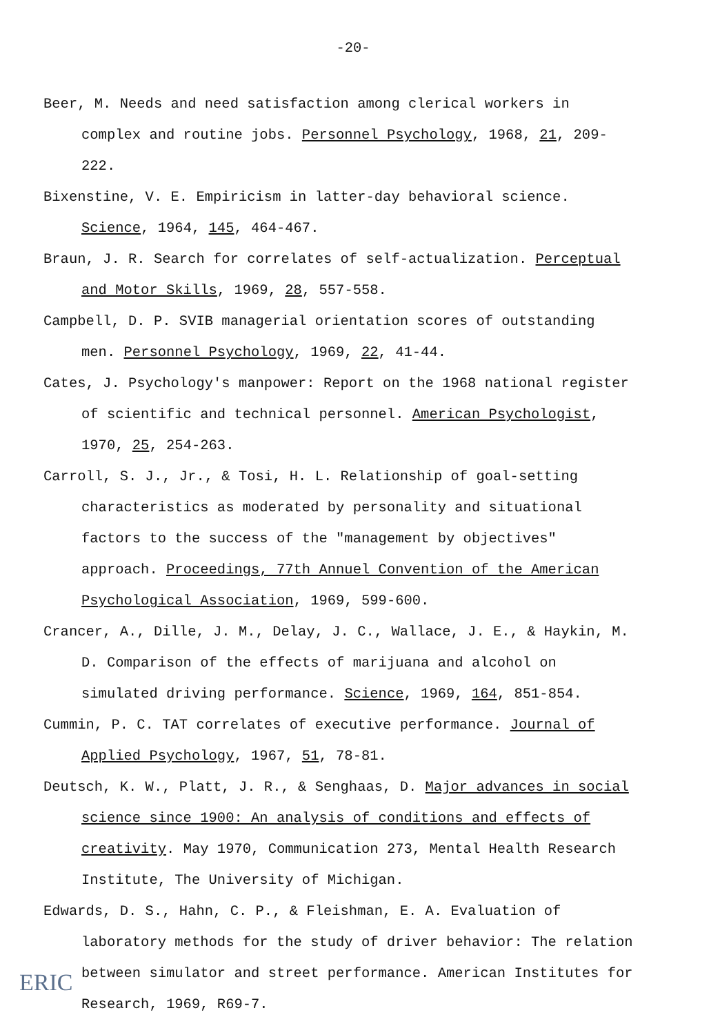-20-
Beer, M. Needs and need satisfaction among clerical workers in complex and routine jobs. Personnel Psychology, 1968, 21, 209-222.
Bixenstine, V. E. Empiricism in latter-day behavioral science. Science, 1964, 145, 464-467.
Braun, J. R. Search for correlates of self-actualization. Perceptual and Motor Skills, 1969, 28, 557-558.
Campbell, D. P. SVIB managerial orientation scores of outstanding men. Personnel Psychology, 1969, 22, 41-44.
Cates, J. Psychology's manpower: Report on the 1968 national register of scientific and technical personnel. American Psychologist, 1970, 25, 254-263.
Carroll, S. J., Jr., & Tosi, H. L. Relationship of goal-setting characteristics as moderated by personality and situational factors to the success of the "management by objectives" approach. Proceedings, 77th Annuel Convention of the American Psychological Association, 1969, 599-600.
Crancer, A., Dille, J. M., Delay, J. C., Wallace, J. E., & Haykin, M. D. Comparison of the effects of marijuana and alcohol on simulated driving performance. Science, 1969, 164, 851-854.
Cummin, P. C. TAT correlates of executive performance. Journal of Applied Psychology, 1967, 51, 78-81.
Deutsch, K. W., Platt, J. R., & Senghaas, D. Major advances in social science since 1900: An analysis of conditions and effects of creativity. May 1970, Communication 273, Mental Health Research Institute, The University of Michigan.
Edwards, D. S., Hahn, C. P., & Fleishman, E. A. Evaluation of laboratory methods for the study of driver behavior: The relation between simulator and street performance. American Institutes for Research, 1969, R69-7.
ERIC